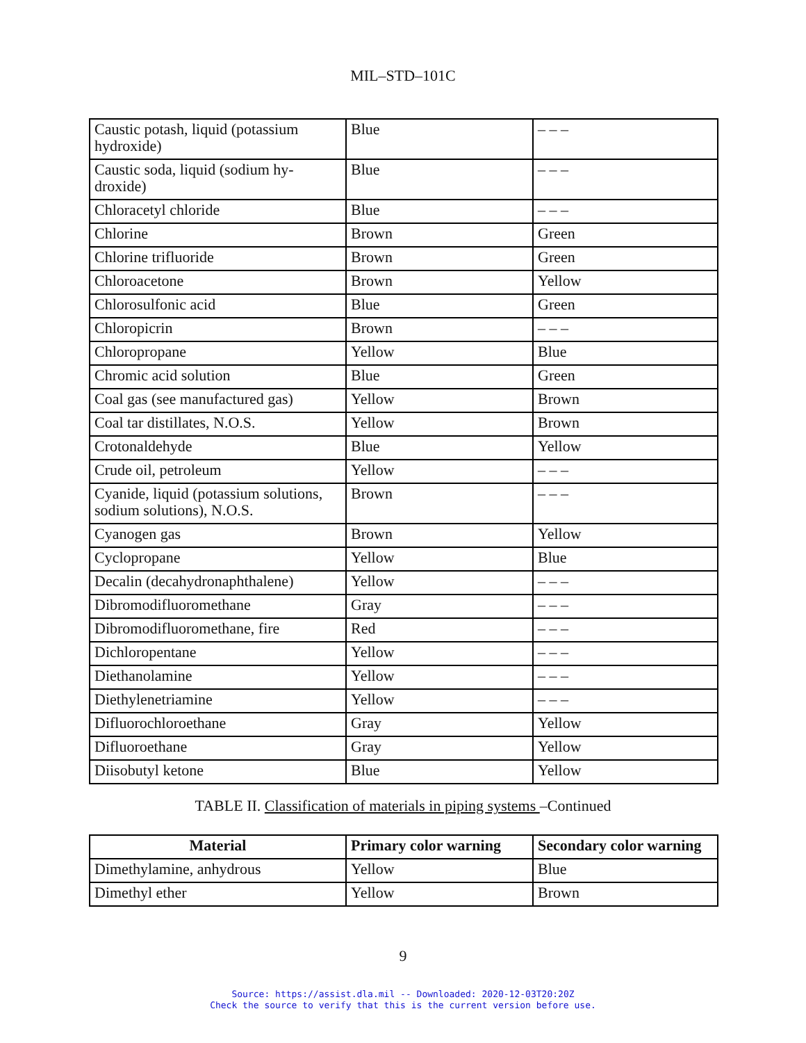MIL–STD–101C
| Caustic potash, liquid (potassium hydroxide) | Blue | – – – |
| Caustic soda, liquid (sodium hy-droxide) | Blue | – – – |
| Chloracetyl chloride | Blue | – – – |
| Chlorine | Brown | Green |
| Chlorine trifluoride | Brown | Green |
| Chloroacetone | Brown | Yellow |
| Chlorosulfonic acid | Blue | Green |
| Chloropicrin | Brown | – – – |
| Chloropropane | Yellow | Blue |
| Chromic acid solution | Blue | Green |
| Coal gas (see manufactured gas) | Yellow | Brown |
| Coal tar distillates, N.O.S. | Yellow | Brown |
| Crotonaldehyde | Blue | Yellow |
| Crude oil, petroleum | Yellow | – – – |
| Cyanide, liquid (potassium solutions, sodium solutions), N.O.S. | Brown | – – – |
| Cyanogen gas | Brown | Yellow |
| Cyclopropane | Yellow | Blue |
| Decalin (decahydronaphthalene) | Yellow | – – – |
| Dibromodifluoromethane | Gray | – – – |
| Dibromodifluoromethane, fire | Red | – – – |
| Dichloropentane | Yellow | – – – |
| Diethanolamine | Yellow | – – – |
| Diethylenetriamine | Yellow | – – – |
| Difluorochloroethane | Gray | Yellow |
| Difluoroethane | Gray | Yellow |
| Diisobutyl ketone | Blue | Yellow |
TABLE II. Classification of materials in piping systems –Continued
| Material | Primary color warning | Secondary color warning |
| --- | --- | --- |
| Dimethylamine, anhydrous | Yellow | Blue |
| Dimethyl ether | Yellow | Brown |
9
Source: https://assist.dla.mil -- Downloaded: 2020-12-03T20:20Z
Check the source to verify that this is the current version before use.